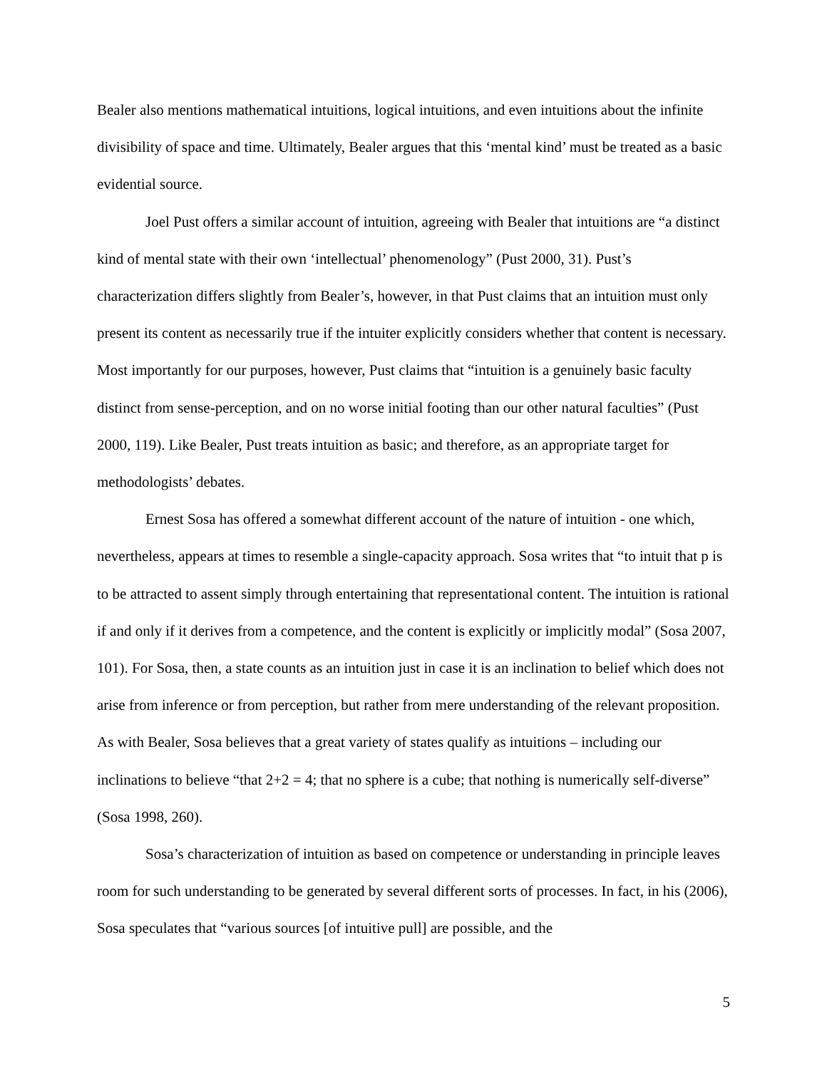Bealer also mentions mathematical intuitions, logical intuitions, and even intuitions about the infinite divisibility of space and time. Ultimately, Bealer argues that this ‘mental kind’ must be treated as a basic evidential source.
Joel Pust offers a similar account of intuition, agreeing with Bealer that intuitions are “a distinct kind of mental state with their own ‘intellectual’ phenomenology” (Pust 2000, 31). Pust’s characterization differs slightly from Bealer’s, however, in that Pust claims that an intuition must only present its content as necessarily true if the intuiter explicitly considers whether that content is necessary. Most importantly for our purposes, however, Pust claims that “intuition is a genuinely basic faculty distinct from sense-perception, and on no worse initial footing than our other natural faculties” (Pust 2000, 119). Like Bealer, Pust treats intuition as basic; and therefore, as an appropriate target for methodologists’ debates.
Ernest Sosa has offered a somewhat different account of the nature of intuition - one which, nevertheless, appears at times to resemble a single-capacity approach. Sosa writes that “to intuit that p is to be attracted to assent simply through entertaining that representational content. The intuition is rational if and only if it derives from a competence, and the content is explicitly or implicitly modal” (Sosa 2007, 101). For Sosa, then, a state counts as an intuition just in case it is an inclination to belief which does not arise from inference or from perception, but rather from mere understanding of the relevant proposition. As with Bealer, Sosa believes that a great variety of states qualify as intuitions – including our inclinations to believe “that 2+2 = 4; that no sphere is a cube; that nothing is numerically self-diverse” (Sosa 1998, 260).
Sosa’s characterization of intuition as based on competence or understanding in principle leaves room for such understanding to be generated by several different sorts of processes. In fact, in his (2006), Sosa speculates that “various sources [of intuitive pull] are possible, and the
5